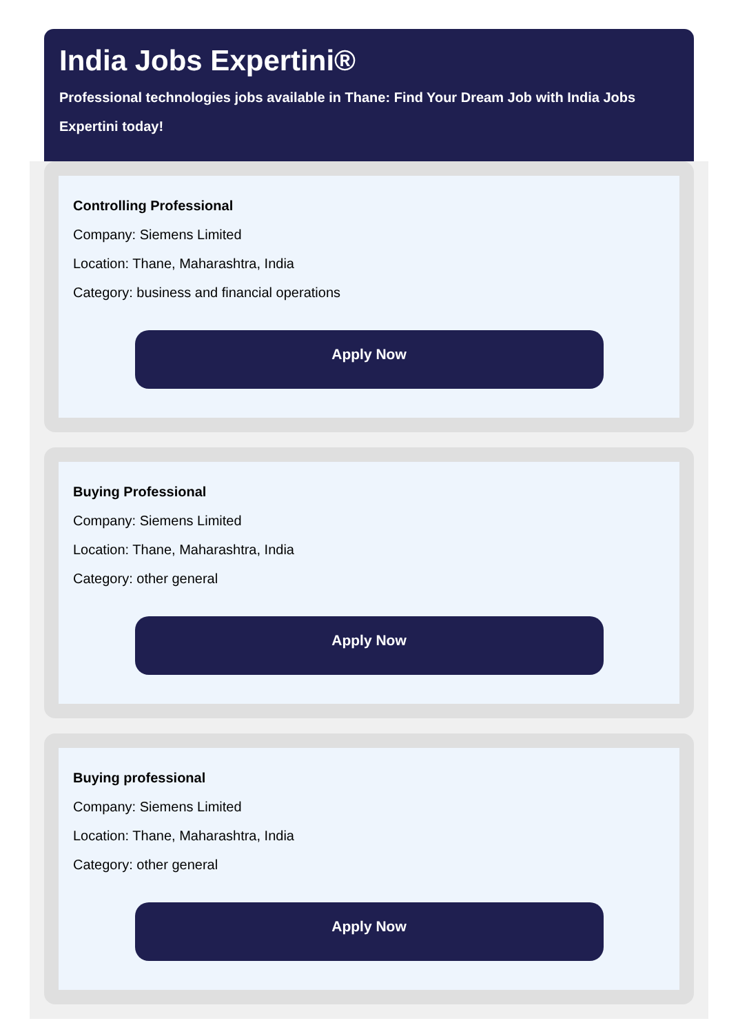India Jobs Expertini®
Professional technologies jobs available in Thane: Find Your Dream Job with India Jobs Expertini today!
Controlling Professional
Company: Siemens Limited
Location: Thane, Maharashtra, India
Category: business and financial operations
Apply Now
Buying Professional
Company: Siemens Limited
Location: Thane, Maharashtra, India
Category: other general
Apply Now
Buying professional
Company: Siemens Limited
Location: Thane, Maharashtra, India
Category: other general
Apply Now